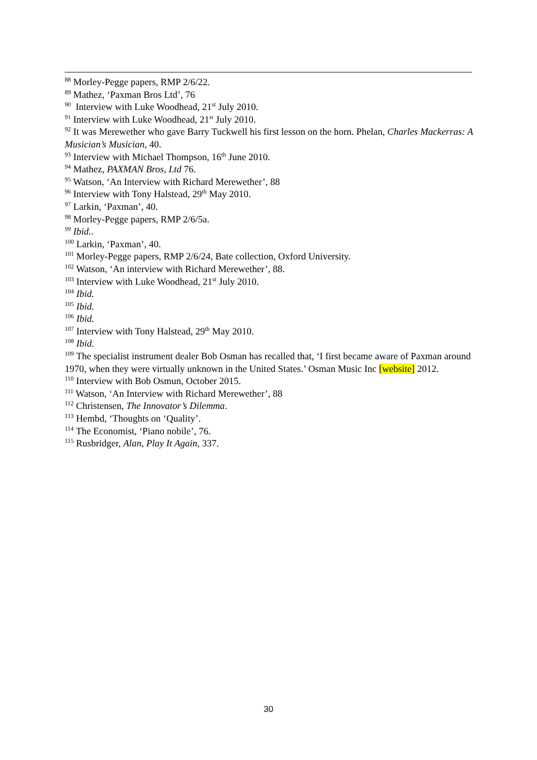<sup>88</sup> Morley-Pegge papers, RMP 2/6/22.
<sup>89</sup> Mathez, ‘Paxman Bros Ltd’, 76
<sup>90</sup> Interview with Luke Woodhead, 21<sup>st</sup> July 2010.
<sup>91</sup> Interview with Luke Woodhead, 21<sup>st</sup> July 2010.
<sup>92</sup> It was Merewether who gave Barry Tuckwell his first lesson on the horn. Phelan, Charles Mackerras: A Musician’s Musician, 40.
<sup>93</sup> Interview with Michael Thompson, 16<sup>th</sup> June 2010.
<sup>94</sup> Mathez, PAXMAN Bros, Ltd 76.
<sup>95</sup> Watson, ‘An Interview with Richard Merewether’, 88
<sup>96</sup> Interview with Tony Halstead, 29<sup>th</sup> May 2010.
<sup>97</sup> Larkin, ‘Paxman’, 40.
<sup>98</sup> Morley-Pegge papers, RMP 2/6/5a.
<sup>99</sup> Ibid..
<sup>100</sup> Larkin, ‘Paxman’, 40.
<sup>101</sup> Morley-Pegge papers, RMP 2/6/24, Bate collection, Oxford University.
<sup>102</sup> Watson, ‘An interview with Richard Merewether’, 88.
<sup>103</sup> Interview with Luke Woodhead, 21<sup>st</sup> July 2010.
<sup>104</sup> Ibid.
<sup>105</sup> Ibid.
<sup>106</sup> Ibid.
<sup>107</sup> Interview with Tony Halstead, 29<sup>th</sup> May 2010.
<sup>108</sup> Ibid.
<sup>109</sup> The specialist instrument dealer Bob Osman has recalled that, ‘I first became aware of Paxman around 1970, when they were virtually unknown in the United States.’ Osman Music Inc [website] 2012.
<sup>110</sup> Interview with Bob Osmun, October 2015.
<sup>111</sup> Watson, ‘An Interview with Richard Merewether’, 88
<sup>112</sup> Christensen, The Innovator’s Dilemma.
<sup>113</sup> Hembd, ‘Thoughts on ‘Quality’.
<sup>114</sup> The Economist, ‘Piano nobile’, 76.
<sup>115</sup> Rusbridger, Alan, Play It Again, 337.
30